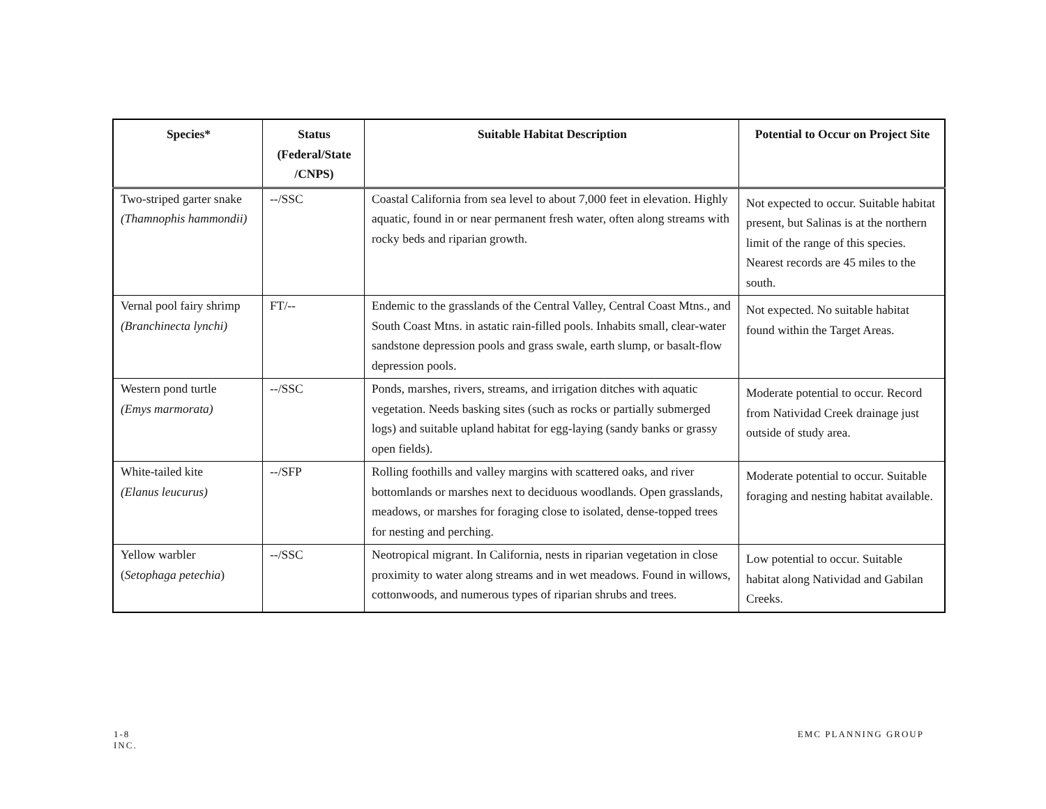| Species* | Status (Federal/State /CNPS) | Suitable Habitat Description | Potential to Occur on Project Site |
| --- | --- | --- | --- |
| Two-striped garter snake (Thamnophis hammondii) | --/SSC | Coastal California from sea level to about 7,000 feet in elevation. Highly aquatic, found in or near permanent fresh water, often along streams with rocky beds and riparian growth. | Not expected to occur. Suitable habitat present, but Salinas is at the northern limit of the range of this species. Nearest records are 45 miles to the south. |
| Vernal pool fairy shrimp (Branchinecta lynchi) | FT/-- | Endemic to the grasslands of the Central Valley, Central Coast Mtns., and South Coast Mtns. in astatic rain-filled pools. Inhabits small, clear-water sandstone depression pools and grass swale, earth slump, or basalt-flow depression pools. | Not expected. No suitable habitat found within the Target Areas. |
| Western pond turtle (Emys marmorata) | --/SSC | Ponds, marshes, rivers, streams, and irrigation ditches with aquatic vegetation. Needs basking sites (such as rocks or partially submerged logs) and suitable upland habitat for egg-laying (sandy banks or grassy open fields). | Moderate potential to occur. Record from Natividad Creek drainage just outside of study area. |
| White-tailed kite (Elanus leucurus) | --/SFP | Rolling foothills and valley margins with scattered oaks, and river bottomlands or marshes next to deciduous woodlands. Open grasslands, meadows, or marshes for foraging close to isolated, dense-topped trees for nesting and perching. | Moderate potential to occur. Suitable foraging and nesting habitat available. |
| Yellow warbler ( Setophaga petechia ) | --/SSC | Neotropical migrant. In California, nests in riparian vegetation in close proximity to water along streams and in wet meadows. Found in willows, cottonwoods, and numerous types of riparian shrubs and trees. | Low potential to occur. Suitable habitat along Natividad and Gabilan Creeks. |
EMC PLANNING GROUP 1-8
INC.